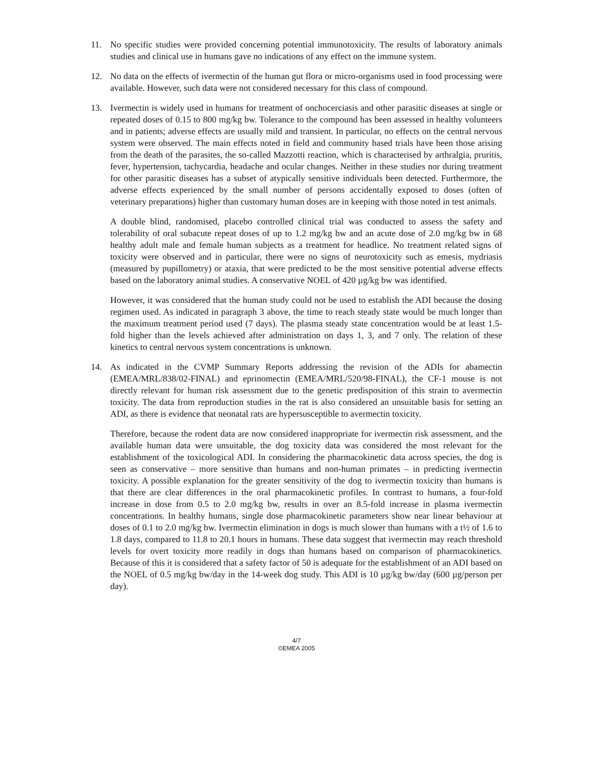11. No specific studies were provided concerning potential immunotoxicity. The results of laboratory animals studies and clinical use in humans gave no indications of any effect on the immune system.
12. No data on the effects of ivermectin of the human gut flora or micro-organisms used in food processing were available. However, such data were not considered necessary for this class of compound.
13. Ivermectin is widely used in humans for treatment of onchocerciasis and other parasitic diseases at single or repeated doses of 0.15 to 800 mg/kg bw. Tolerance to the compound has been assessed in healthy volunteers and in patients; adverse effects are usually mild and transient. In particular, no effects on the central nervous system were observed. The main effects noted in field and community based trials have been those arising from the death of the parasites, the so-called Mazzotti reaction, which is characterised by arthralgia, pruritis, fever, hypertension, tachycardia, headache and ocular changes. Neither in these studies nor during treatment for other parasitic diseases has a subset of atypically sensitive individuals been detected. Furthermore, the adverse effects experienced by the small number of persons accidentally exposed to doses (often of veterinary preparations) higher than customary human doses are in keeping with those noted in test animals.
A double blind, randomised, placebo controlled clinical trial was conducted to assess the safety and tolerability of oral subacute repeat doses of up to 1.2 mg/kg bw and an acute dose of 2.0 mg/kg bw in 68 healthy adult male and female human subjects as a treatment for headlice. No treatment related signs of toxicity were observed and in particular, there were no signs of neurotoxicity such as emesis, mydriasis (measured by pupillometry) or ataxia, that were predicted to be the most sensitive potential adverse effects based on the laboratory animal studies. A conservative NOEL of 420 µg/kg bw was identified.
However, it was considered that the human study could not be used to establish the ADI because the dosing regimen used. As indicated in paragraph 3 above, the time to reach steady state would be much longer than the maximum treatment period used (7 days). The plasma steady state concentration would be at least 1.5-fold higher than the levels achieved after administration on days 1, 3, and 7 only. The relation of these kinetics to central nervous system concentrations is unknown.
14. As indicated in the CVMP Summary Reports addressing the revision of the ADIs for abamectin (EMEA/MRL/838/02-FINAL) and eprinomectin (EMEA/MRL/520/98-FINAL), the CF-1 mouse is not directly relevant for human risk assessment due to the genetic predisposition of this strain to avermectin toxicity. The data from reproduction studies in the rat is also considered an unsuitable basis for setting an ADI, as there is evidence that neonatal rats are hypersusceptible to avermectin toxicity.
Therefore, because the rodent data are now considered inappropriate for ivermectin risk assessment, and the available human data were unsuitable, the dog toxicity data was considered the most relevant for the establishment of the toxicological ADI. In considering the pharmacokinetic data across species, the dog is seen as conservative – more sensitive than humans and non-human primates – in predicting ivermectin toxicity. A possible explanation for the greater sensitivity of the dog to ivermectin toxicity than humans is that there are clear differences in the oral pharmacokinetic profiles. In contrast to humans, a four-fold increase in dose from 0.5 to 2.0 mg/kg bw, results in over an 8.5-fold increase in plasma ivermectin concentrations. In healthy humans, single dose pharmacokinetic parameters show near linear behaviour at doses of 0.1 to 2.0 mg/kg bw. Ivermectin elimination in dogs is much slower than humans with a t½ of 1.6 to 1.8 days, compared to 11.8 to 20.1 hours in humans. These data suggest that ivermectin may reach threshold levels for overt toxicity more readily in dogs than humans based on comparison of pharmacokinetics. Because of this it is considered that a safety factor of 50 is adequate for the establishment of an ADI based on the NOEL of 0.5 mg/kg bw/day in the 14-week dog study. This ADI is 10 µg/kg bw/day (600 µg/person per day).
4/7
©EMEA 2005